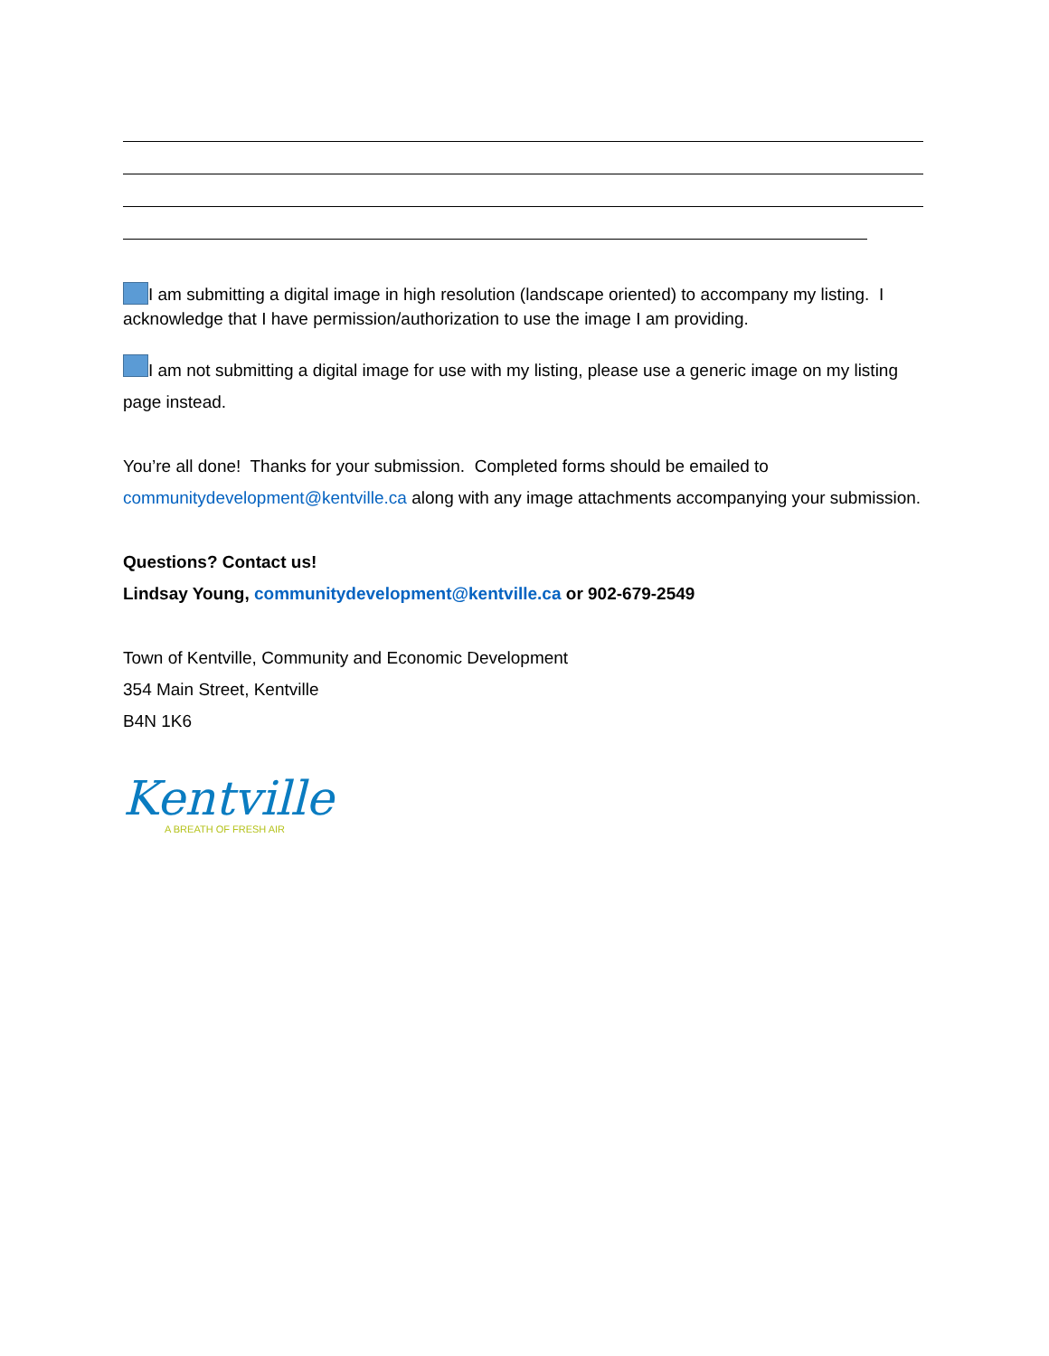I am submitting a digital image in high resolution (landscape oriented) to accompany my listing. I acknowledge that I have permission/authorization to use the image I am providing.
I am not submitting a digital image for use with my listing, please use a generic image on my listing page instead.
You’re all done! Thanks for your submission. Completed forms should be emailed to communitydevelopment@kentville.ca along with any image attachments accompanying your submission.
Questions? Contact us!
Lindsay Young, communitydevelopment@kentville.ca or 902-679-2549
Town of Kentville, Community and Economic Development
354 Main Street, Kentville
B4N 1K6
Kentville
A BREATH OF FRESH AIR